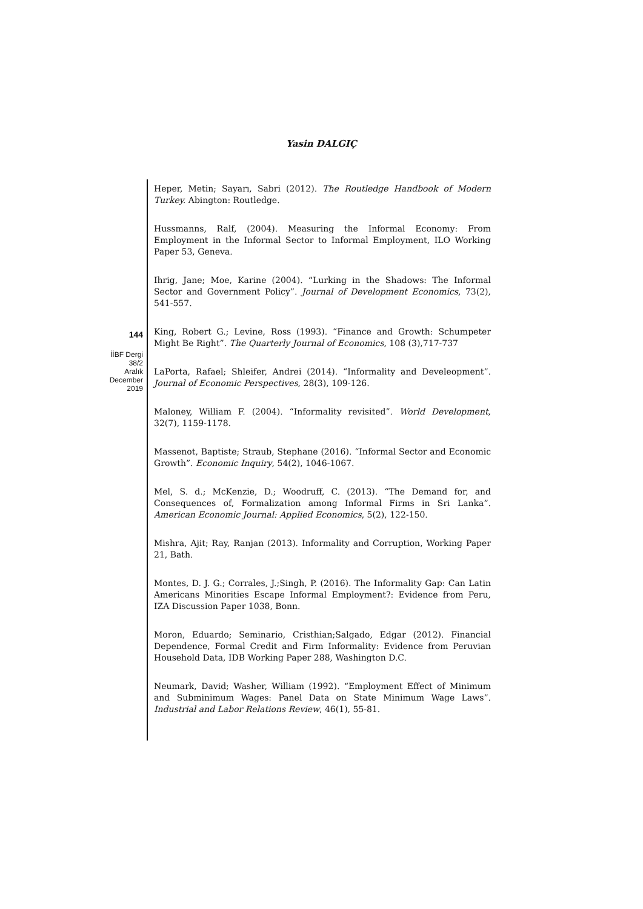Yasin DALGIÇ
144
İİBF Dergi
38/2
Aralık
December
2019
Heper, Metin; Sayarı, Sabri (2012). The Routledge Handbook of Modern Turkey. Abington: Routledge.
Hussmanns, Ralf, (2004). Measuring the Informal Economy: From Employment in the Informal Sector to Informal Employment, ILO Working Paper 53, Geneva.
Ihrig, Jane; Moe, Karine (2004). “Lurking in the Shadows: The Informal Sector and Government Policy”. Journal of Development Economics, 73(2), 541-557.
King, Robert G.; Levine, Ross (1993). “Finance and Growth: Schumpeter Might Be Right”. The Quarterly Journal of Economics, 108 (3),717-737
LaPorta, Rafael; Shleifer, Andrei (2014). “Informality and Develeopment”. Journal of Economic Perspectives, 28(3), 109-126.
Maloney, William F. (2004). “Informality revisited”. World Development, 32(7), 1159-1178.
Massenot, Baptiste; Straub, Stephane (2016). “Informal Sector and Economic Growth”. Economic Inquiry, 54(2), 1046-1067.
Mel, S. d.; McKenzie, D.; Woodruff, C. (2013). “The Demand for, and Consequences of, Formalization among Informal Firms in Sri Lanka”. American Economic Journal: Applied Economics, 5(2), 122-150.
Mishra, Ajit; Ray, Ranjan (2013). Informality and Corruption, Working Paper 21, Bath.
Montes, D. J. G.; Corrales, J.;Singh, P. (2016). The Informality Gap: Can Latin Americans Minorities Escape Informal Employment?: Evidence from Peru, IZA Discussion Paper 1038, Bonn.
Moron, Eduardo; Seminario, Cristhian;Salgado, Edgar (2012). Financial Dependence, Formal Credit and Firm Informality: Evidence from Peruvian Household Data, IDB Working Paper 288, Washington D.C.
Neumark, David; Washer, William (1992). “Employment Effect of Minimum and Subminimum Wages: Panel Data on State Minimum Wage Laws”. Industrial and Labor Relations Review, 46(1), 55-81.